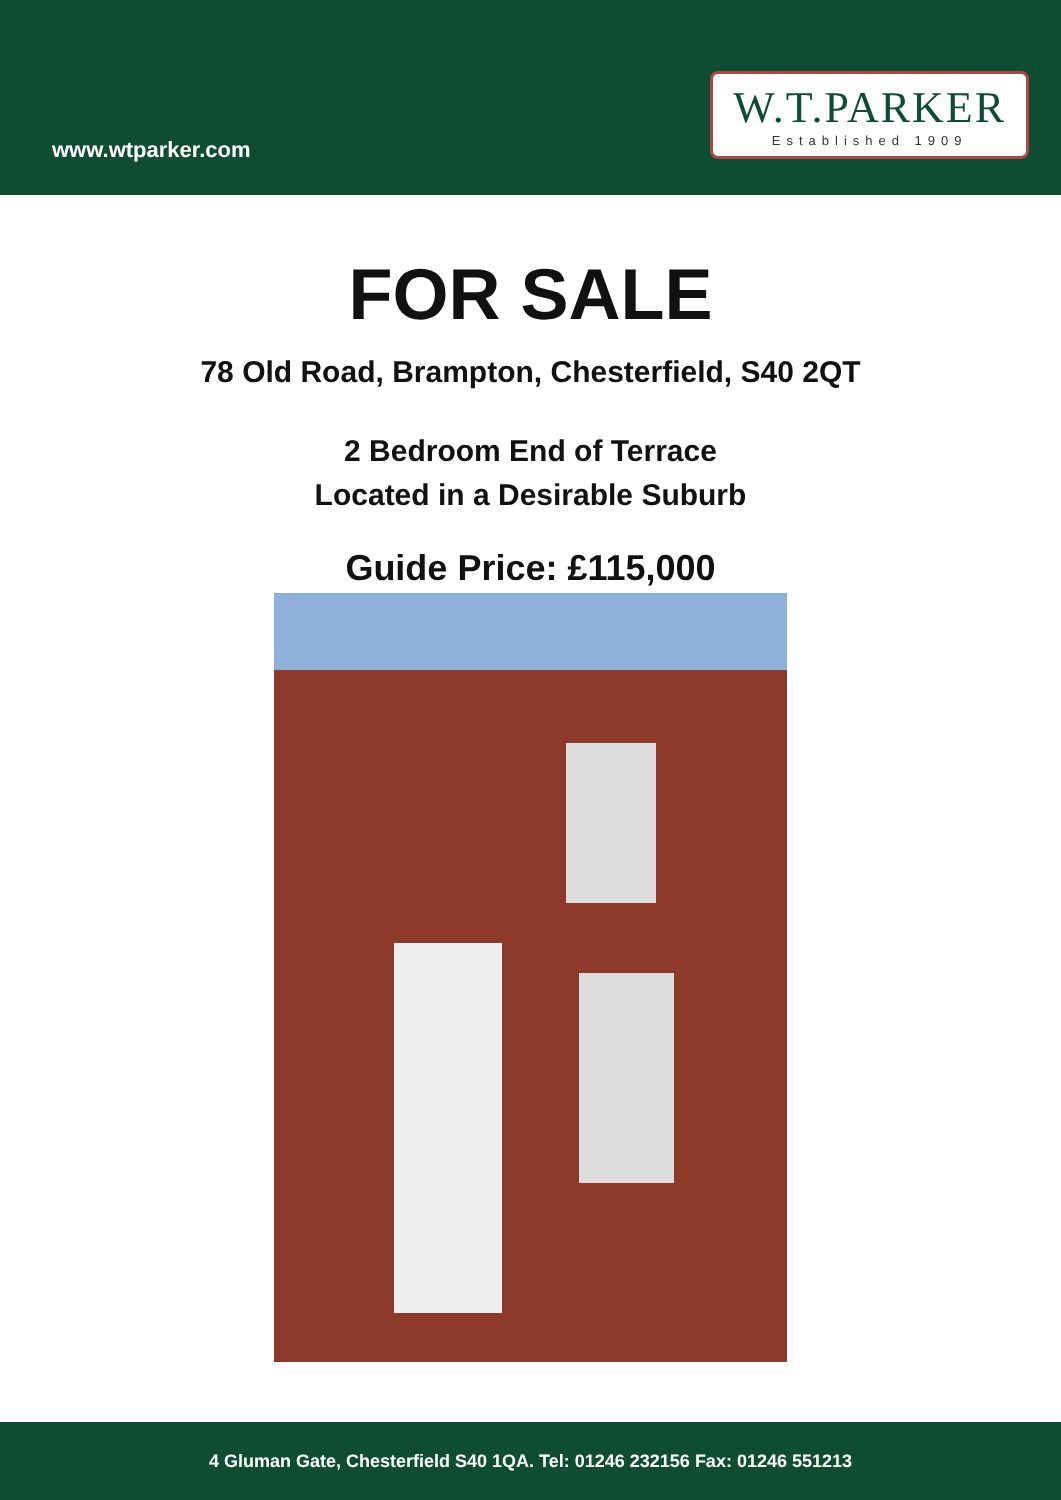www.wtparker.com
W.T.PARKER
Established 1909
FOR SALE
78 Old Road, Brampton, Chesterfield, S40 2QT
2 Bedroom End of Terrace
Located in a Desirable Suburb
Guide Price: £115,000
4 Gluman Gate, Chesterfield S40 1QA. Tel: 01246 232156 Fax: 01246 551213